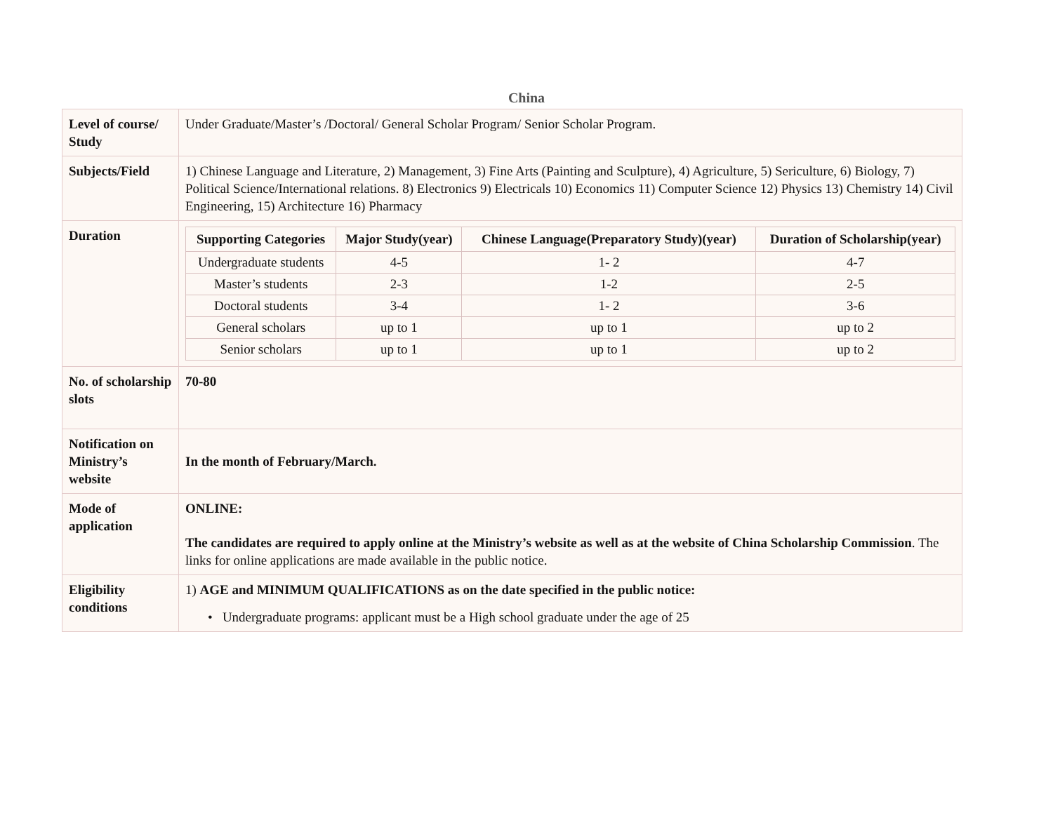China
| Level of course/ Study | Under Graduate/Master’s /Doctoral/ General Scholar Program/ Senior Scholar Program. |
| Subjects/Field | 1) Chinese Language and Literature, 2) Management, 3) Fine Arts (Painting and Sculpture), 4) Agriculture, 5) Sericulture, 6) Biology, 7) Political Science/International relations. 8) Electronics 9) Electricals 10) Economics 11) Computer Science 12) Physics 13) Chemistry 14) Civil Engineering, 15) Architecture 16) Pharmacy |
| Duration | / Supporting Categories / Major Study(year) / Chinese Language(Preparatory Study)(year) / Duration of Scholarship(year) / / --- / --- / --- / --- / / Undergraduate students / 4-5 / 1- 2 / 4-7 / / Master’s students / 2-3 / 1-2 / 2-5 / / Doctoral students / 3-4 / 1- 2 / 3-6 / / General scholars / up to 1 / up to 1 / up to 2 / / Senior scholars / up to 1 / up to 1 / up to 2 / |
| No. of scholarship slots | 70-80 |
| Notification on Ministry’s website | In the month of February/March. |
| Mode of application | ONLINE: The candidates are required to apply online at the Ministry’s website as well as at the website of China Scholarship Commission . The links for online applications are made available in the public notice. |
| Eligibility conditions | 1) AGE and MINIMUM QUALIFICATIONS as on the date specified in the public notice: • Undergraduate programs: applicant must be a High school graduate under the age of 25 |